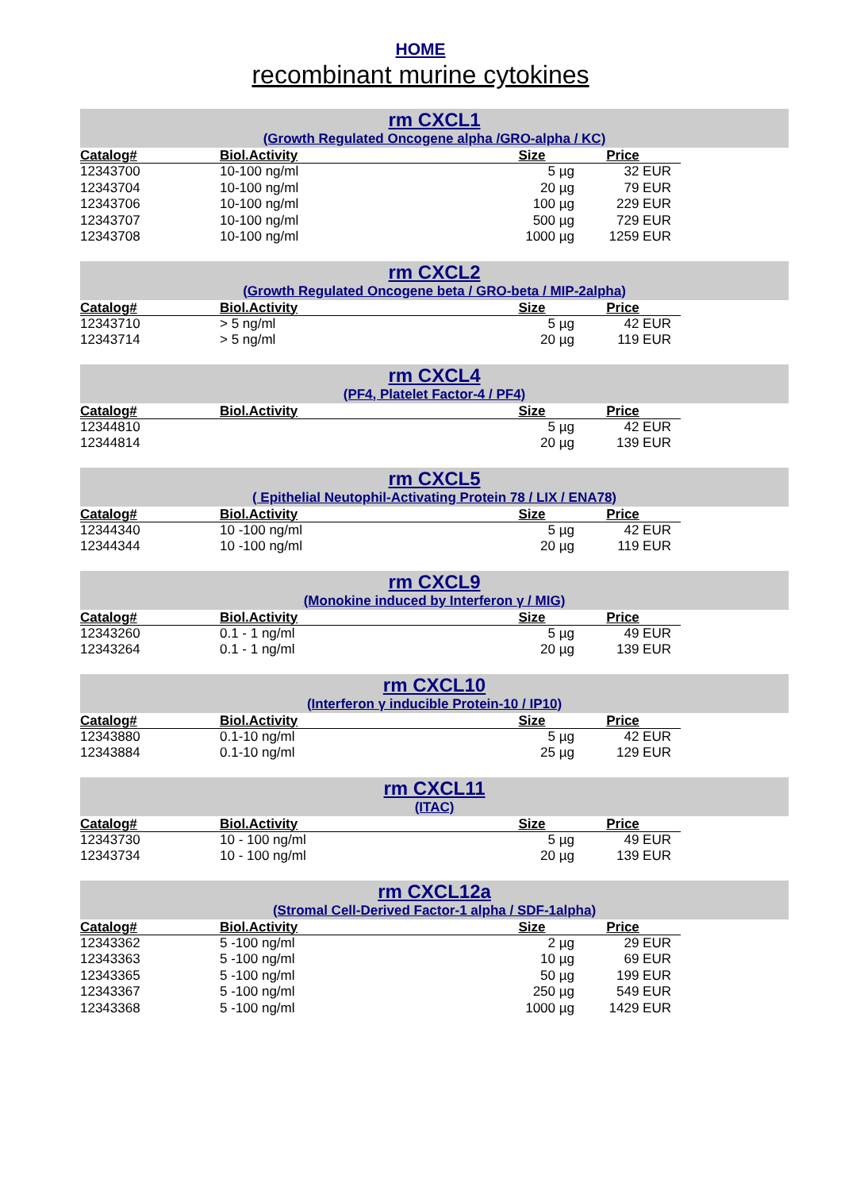HOME
recombinant murine cytokines
rm CXCL1
(Growth Regulated Oncogene alpha /GRO-alpha / KC)
| Catalog# | Biol.Activity | Size | Price |
| --- | --- | --- | --- |
| 12343700 | 10-100 ng/ml | 5 µg | 32 EUR |
| 12343704 | 10-100 ng/ml | 20 µg | 79 EUR |
| 12343706 | 10-100 ng/ml | 100 µg | 229 EUR |
| 12343707 | 10-100 ng/ml | 500 µg | 729 EUR |
| 12343708 | 10-100 ng/ml | 1000 µg | 1259 EUR |
rm CXCL2
(Growth Regulated Oncogene beta / GRO-beta / MIP-2alpha)
| Catalog# | Biol.Activity | Size | Price |
| --- | --- | --- | --- |
| 12343710 | > 5 ng/ml | 5 µg | 42 EUR |
| 12343714 | > 5 ng/ml | 20 µg | 119 EUR |
rm CXCL4
(PF4, Platelet Factor-4 / PF4)
| Catalog# | Biol.Activity | Size | Price |
| --- | --- | --- | --- |
| 12344810 | | 5 µg | 42 EUR |
| 12344814 | | 20 µg | 139 EUR |
rm CXCL5
( Epithelial Neutophil-Activating Protein 78 / LIX / ENA78)
| Catalog# | Biol.Activity | Size | Price |
| --- | --- | --- | --- |
| 12344340 | 10 -100 ng/ml | 5 µg | 42 EUR |
| 12344344 | 10 -100 ng/ml | 20 µg | 119 EUR |
rm CXCL9
(Monokine induced by Interferon γ / MIG)
| Catalog# | Biol.Activity | Size | Price |
| --- | --- | --- | --- |
| 12343260 | 0.1 - 1 ng/ml | 5 µg | 49 EUR |
| 12343264 | 0.1 - 1 ng/ml | 20 µg | 139 EUR |
rm CXCL10
(Interferon γ inducible Protein-10 / IP10)
| Catalog# | Biol.Activity | Size | Price |
| --- | --- | --- | --- |
| 12343880 | 0.1-10 ng/ml | 5 µg | 42 EUR |
| 12343884 | 0.1-10 ng/ml | 25 µg | 129 EUR |
rm CXCL11
(ITAC)
| Catalog# | Biol.Activity | Size | Price |
| --- | --- | --- | --- |
| 12343730 | 10 - 100 ng/ml | 5 µg | 49 EUR |
| 12343734 | 10 - 100 ng/ml | 20 µg | 139 EUR |
rm CXCL12a
(Stromal Cell-Derived Factor-1 alpha / SDF-1alpha)
| Catalog# | Biol.Activity | Size | Price |
| --- | --- | --- | --- |
| 12343362 | 5 -100 ng/ml | 2 µg | 29 EUR |
| 12343363 | 5 -100 ng/ml | 10 µg | 69 EUR |
| 12343365 | 5 -100 ng/ml | 50 µg | 199 EUR |
| 12343367 | 5 -100 ng/ml | 250 µg | 549 EUR |
| 12343368 | 5 -100 ng/ml | 1000 µg | 1429 EUR |